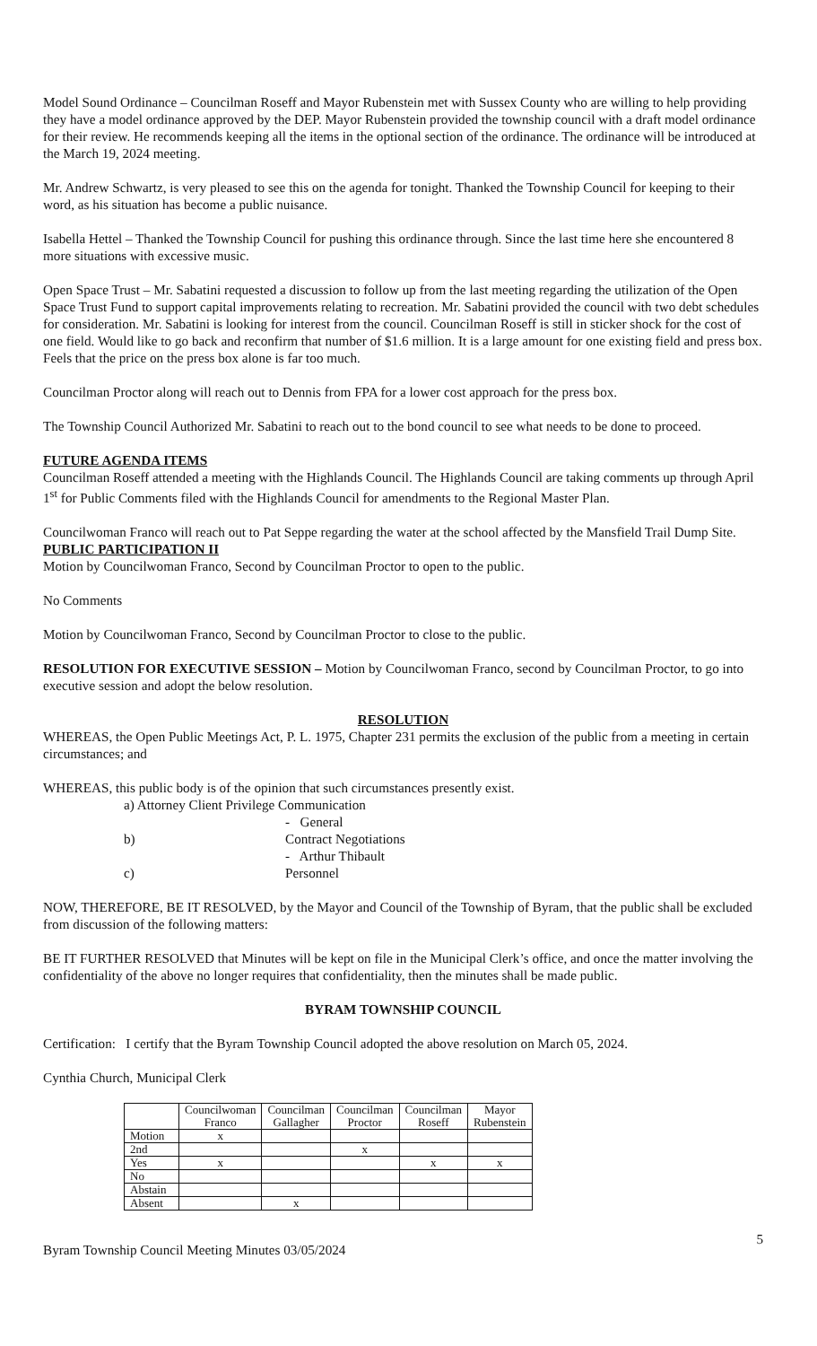Model Sound Ordinance – Councilman Roseff and Mayor Rubenstein met with Sussex County who are willing to help providing they have a model ordinance approved by the DEP. Mayor Rubenstein provided the township council with a draft model ordinance for their review. He recommends keeping all the items in the optional section of the ordinance. The ordinance will be introduced at the March 19, 2024 meeting.
Mr. Andrew Schwartz, is very pleased to see this on the agenda for tonight. Thanked the Township Council for keeping to their word, as his situation has become a public nuisance.
Isabella Hettel – Thanked the Township Council for pushing this ordinance through. Since the last time here she encountered 8 more situations with excessive music.
Open Space Trust – Mr. Sabatini requested a discussion to follow up from the last meeting regarding the utilization of the Open Space Trust Fund to support capital improvements relating to recreation. Mr. Sabatini provided the council with two debt schedules for consideration. Mr. Sabatini is looking for interest from the council. Councilman Roseff is still in sticker shock for the cost of one field. Would like to go back and reconfirm that number of $1.6 million. It is a large amount for one existing field and press box. Feels that the price on the press box alone is far too much.
Councilman Proctor along will reach out to Dennis from FPA for a lower cost approach for the press box.
The Township Council Authorized Mr. Sabatini to reach out to the bond council to see what needs to be done to proceed.
FUTURE AGENDA ITEMS
Councilman Roseff attended a meeting with the Highlands Council. The Highlands Council are taking comments up through April 1<sup>st</sup> for Public Comments filed with the Highlands Council for amendments to the Regional Master Plan.
Councilwoman Franco will reach out to Pat Seppe regarding the water at the school affected by the Mansfield Trail Dump Site.
PUBLIC PARTICIPATION II
Motion by Councilwoman Franco, Second by Councilman Proctor to open to the public.
No Comments
Motion by Councilwoman Franco, Second by Councilman Proctor to close to the public.
RESOLUTION FOR EXECUTIVE SESSION – Motion by Councilwoman Franco, second by Councilman Proctor, to go into executive session and adopt the below resolution.
RESOLUTION
WHEREAS, the Open Public Meetings Act, P. L. 1975, Chapter 231 permits the exclusion of the public from a meeting in certain circumstances; and
WHEREAS, this public body is of the opinion that such circumstances presently exist.
a) Attorney Client Privilege Communication
- General
b) Contract Negotiations
- Arthur Thibault
c) Personnel
NOW, THEREFORE, BE IT RESOLVED, by the Mayor and Council of the Township of Byram, that the public shall be excluded from discussion of the following matters:
BE IT FURTHER RESOLVED that Minutes will be kept on file in the Municipal Clerk’s office, and once the matter involving the confidentiality of the above no longer requires that confidentiality, then the minutes shall be made public.
BYRAM TOWNSHIP COUNCIL
Certification: I certify that the Byram Township Council adopted the above resolution on March 05, 2024.
Cynthia Church, Municipal Clerk
| | Councilwoman Franco | Councilman Gallagher | Councilman Proctor | Councilman Roseff | Mayor Rubenstein |
| --- | --- | --- | --- | --- | --- |
| Motion | x | | | | |
| 2nd | | | x | | |
| Yes | x | | | x | x |
| No | | | | | |
| Abstain | | | | | |
| Absent | | x | | | |
Byram Township Council Meeting Minutes 03/05/2024 5